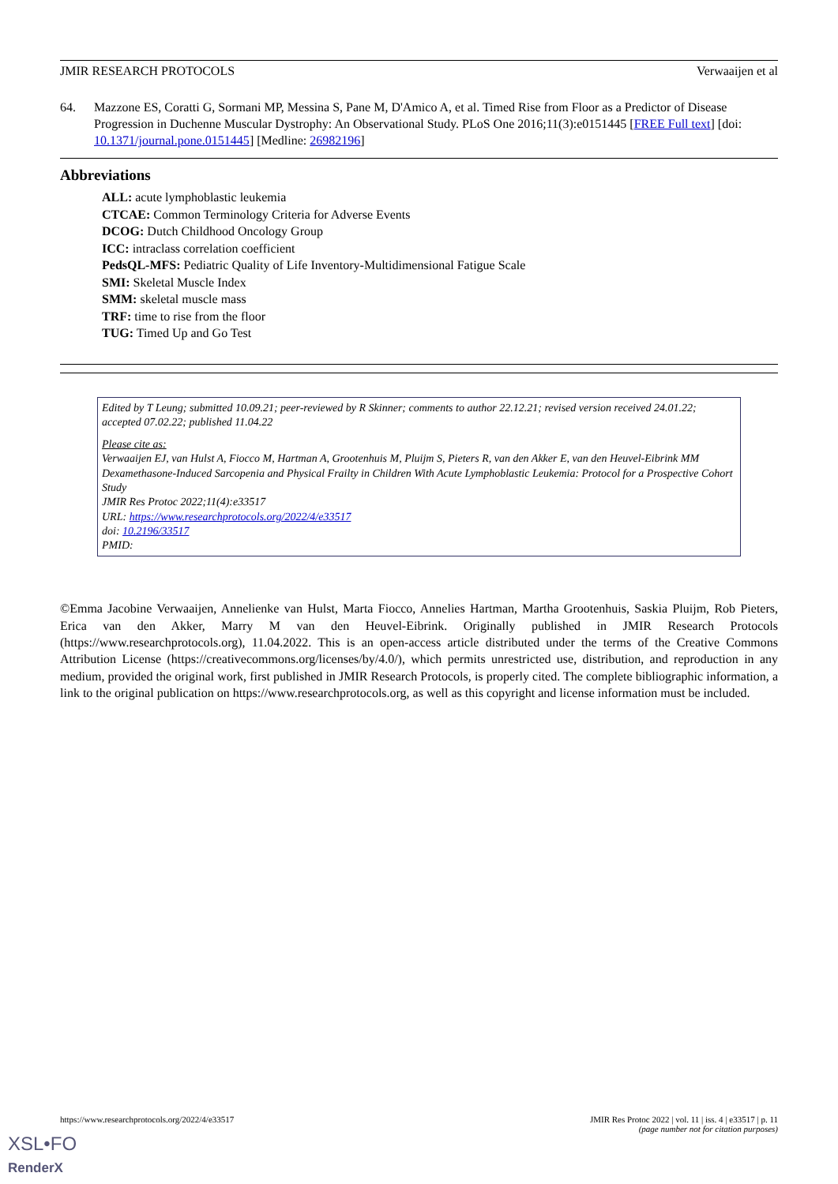JMIR RESEARCH PROTOCOLS Verwaaijen et al
64. Mazzone ES, Coratti G, Sormani MP, Messina S, Pane M, D'Amico A, et al. Timed Rise from Floor as a Predictor of Disease Progression in Duchenne Muscular Dystrophy: An Observational Study. PLoS One 2016;11(3):e0151445 [FREE Full text] [doi: 10.1371/journal.pone.0151445] [Medline: 26982196]
Abbreviations
ALL: acute lymphoblastic leukemia
CTCAE: Common Terminology Criteria for Adverse Events
DCOG: Dutch Childhood Oncology Group
ICC: intraclass correlation coefficient
PedsQL-MFS: Pediatric Quality of Life Inventory-Multidimensional Fatigue Scale
SMI: Skeletal Muscle Index
SMM: skeletal muscle mass
TRF: time to rise from the floor
TUG: Timed Up and Go Test
Edited by T Leung; submitted 10.09.21; peer-reviewed by R Skinner; comments to author 22.12.21; revised version received 24.01.22; accepted 07.02.22; published 11.04.22
Please cite as:
Verwaaijen EJ, van Hulst A, Fiocco M, Hartman A, Grootenhuis M, Pluijm S, Pieters R, van den Akker E, van den Heuvel-Eibrink MM
Dexamethasone-Induced Sarcopenia and Physical Frailty in Children With Acute Lymphoblastic Leukemia: Protocol for a Prospective Cohort Study
JMIR Res Protoc 2022;11(4):e33517
URL: https://www.researchprotocols.org/2022/4/e33517
doi: 10.2196/33517
PMID:
©Emma Jacobine Verwaaijen, Annelienke van Hulst, Marta Fiocco, Annelies Hartman, Martha Grootenhuis, Saskia Pluijm, Rob Pieters, Erica van den Akker, Marry M van den Heuvel-Eibrink. Originally published in JMIR Research Protocols (https://www.researchprotocols.org), 11.04.2022. This is an open-access article distributed under the terms of the Creative Commons Attribution License (https://creativecommons.org/licenses/by/4.0/), which permits unrestricted use, distribution, and reproduction in any medium, provided the original work, first published in JMIR Research Protocols, is properly cited. The complete bibliographic information, a link to the original publication on https://www.researchprotocols.org, as well as this copyright and license information must be included.
https://www.researchprotocols.org/2022/4/e33517 JMIR Res Protoc 2022 | vol. 11 | iss. 4 | e33517 | p. 11
(page number not for citation purposes)
XSL•FO
RenderX